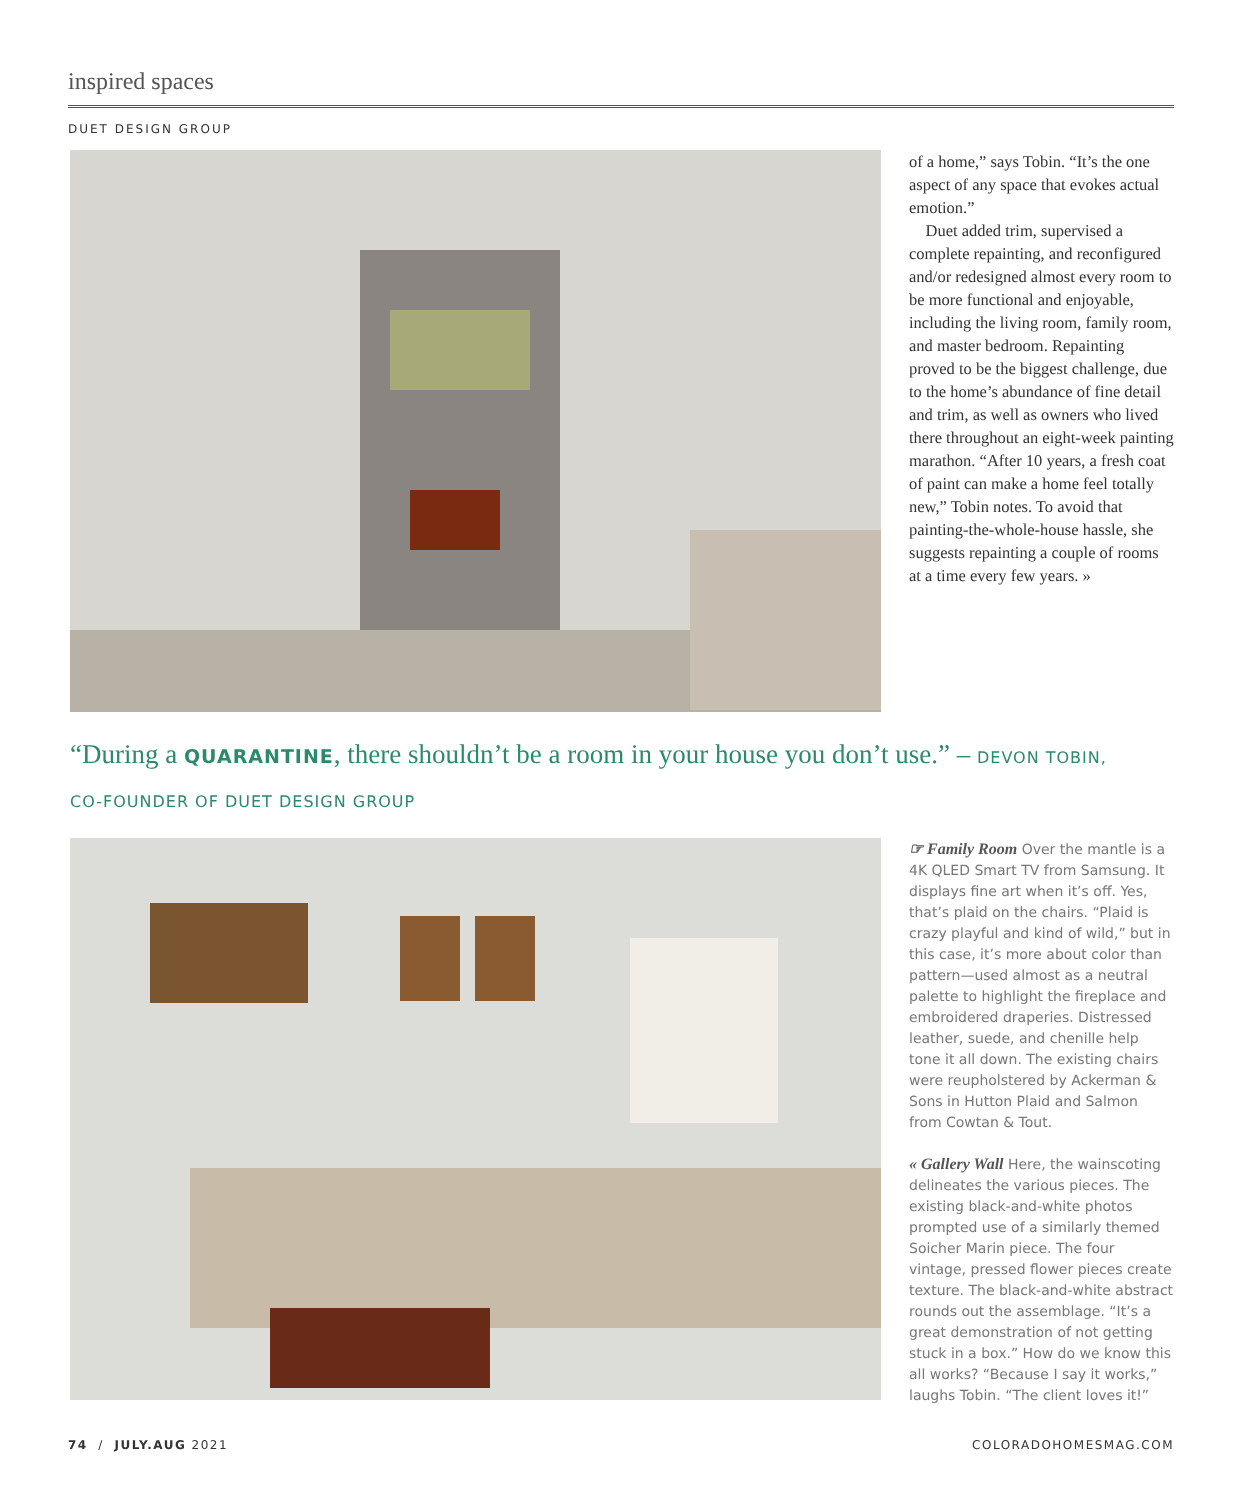inspired spaces
DUET DESIGN GROUP
of a home,” says Tobin. “It’s the one aspect of any space that evokes actual emotion.”
Duet added trim, supervised a complete repainting, and reconfigured and/or redesigned almost every room to be more functional and enjoyable, including the living room, family room, and master bedroom. Repainting proved to be the biggest challenge, due to the home’s abundance of fine detail and trim, as well as owners who lived there throughout an eight-week painting marathon. “After 10 years, a fresh coat of paint can make a home feel totally new,” Tobin notes. To avoid that painting-the-whole-house hassle, she suggests repainting a couple of rooms at a time every few years. »
“During a QUARANTINE, there shouldn’t be a room in your house you don’t use.” – DEVON TOBIN,
CO-FOUNDER OF DUET DESIGN GROUP
☞ Family Room Over the mantle is a 4K QLED Smart TV from Samsung. It displays fine art when it’s off. Yes, that’s plaid on the chairs. “Plaid is crazy playful and kind of wild,” but in this case, it’s more about color than pattern—used almost as a neutral palette to highlight the fireplace and embroidered draperies. Distressed leather, suede, and chenille help tone it all down. The existing chairs were reupholstered by Ackerman & Sons in Hutton Plaid and Salmon from Cowtan & Tout.
« Gallery Wall Here, the wainscoting delineates the various pieces. The existing black-and-white photos prompted use of a similarly themed Soicher Marin piece. The four vintage, pressed flower pieces create texture. The black-and-white abstract rounds out the assemblage. “It’s a great demonstration of not getting stuck in a box.” How do we know this all works? “Because I say it works,” laughs Tobin. “The client loves it!”
74 / JULY.AUG 2021 COLORADOHOMESMAG.COM